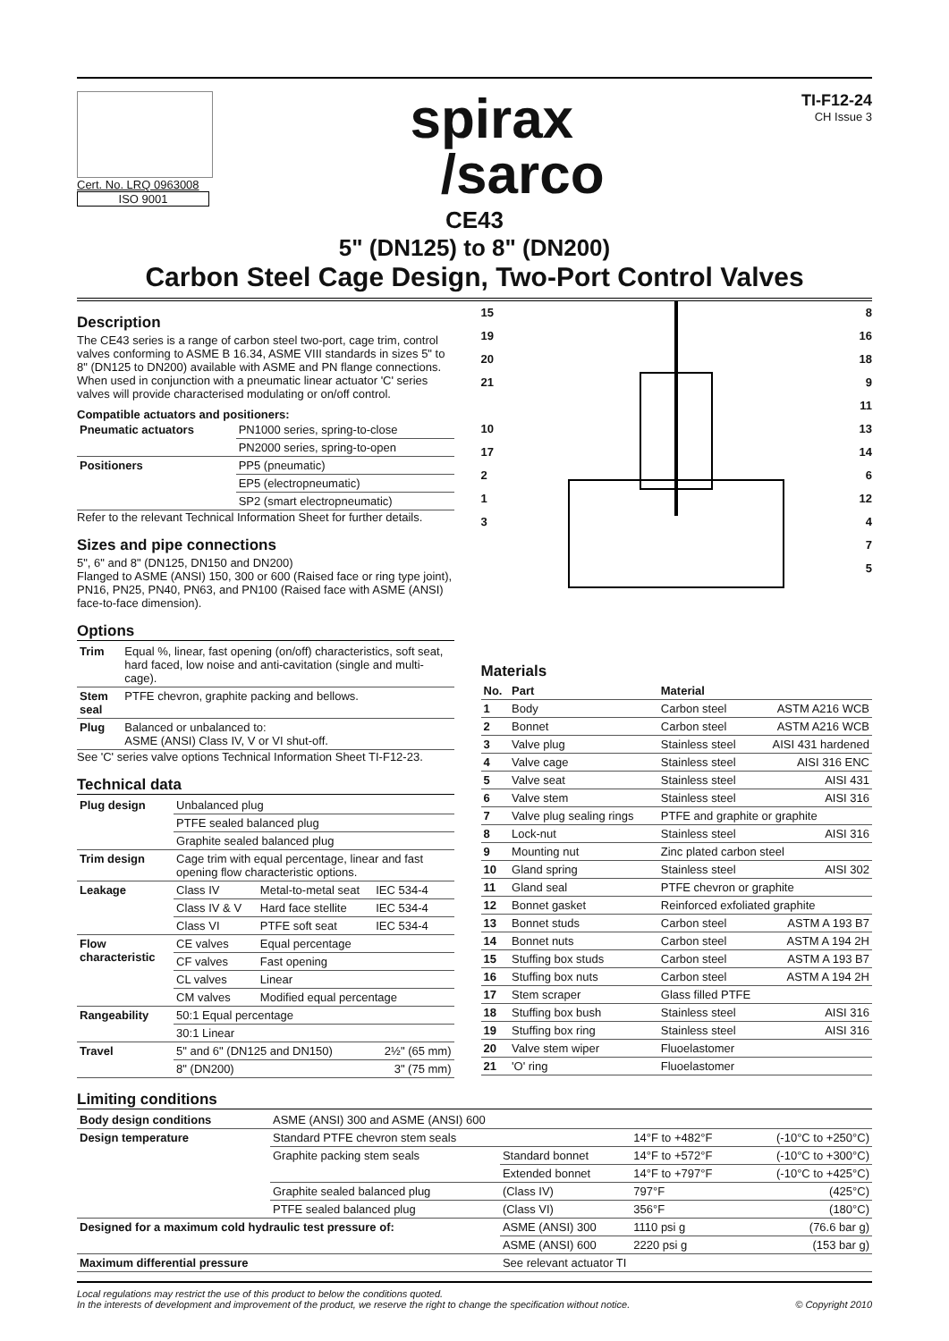Cert. No. LRQ 0963008
ISO 9001
spirax
/sarco
TI-F12-24
CH Issue 3
CE43
5" (DN125) to 8" (DN200)
Carbon Steel Cage Design, Two-Port Control Valves
Description
The CE43 series is a range of carbon steel two-port, cage trim, control valves conforming to ASME B 16.34, ASME VIII standards in sizes 5" to 8" (DN125 to DN200) available with ASME and PN flange connections. When used in conjunction with a pneumatic linear actuator 'C' series valves will provide characterised modulating or on/off control.
Compatible actuators and positioners:
| Pneumatic actuators | PN1000 series, spring-to-close |
| | PN2000 series, spring-to-open |
| Positioners | PP5 (pneumatic) |
| | EP5 (electropneumatic) |
| | SP2 (smart electropneumatic) |
Refer to the relevant Technical Information Sheet for further details.
Sizes and pipe connections
5", 6" and 8" (DN125, DN150 and DN200)
Flanged to ASME (ANSI) 150, 300 or 600 (Raised face or ring type joint), PN16, PN25, PN40, PN63, and PN100 (Raised face with ASME (ANSI) face-to-face dimension).
Options
| Trim | Equal %, linear, fast opening (on/off) characteristics, soft seat, hard faced, low noise and anti-cavitation (single and multi-cage). |
| Stem seal | PTFE chevron, graphite packing and bellows. |
| Plug | Balanced or unbalanced to: ASME (ANSI) Class IV, V or VI shut-off. |
See 'C' series valve options Technical Information Sheet TI-F12-23.
Technical data
| Plug design | Unbalanced plug | | |
| | PTFE sealed balanced plug | | |
| | Graphite sealed balanced plug | | |
| Trim design | Cage trim with equal percentage, linear and fast opening flow characteristic options. | | |
| Leakage | Class IV | Metal-to-metal seat | IEC 534-4 |
| | Class IV & V | Hard face stellite | IEC 534-4 |
| | Class VI | PTFE soft seat | IEC 534-4 |
| Flow characteristic | CE valves | Equal percentage | |
| | CF valves | Fast opening | |
| | CL valves | Linear | |
| | CM valves | Modified equal percentage | |
| Rangeability | 50:1 Equal percentage | | |
| | 30:1 Linear | | |
| Travel | 5" and 6" (DN125 and DN150) | | 2½" (65 mm) |
| | 8" (DN200) | | 3" (75 mm) |
15
19
20
21
10
17
2
1
3
8
16
18
9
11
13
14
6
12
4
7
5
Materials
| No. | Part | Material | |
| --- | --- | --- | --- |
| 1 | Body | Carbon steel | ASTM A216 WCB |
| 2 | Bonnet | Carbon steel | ASTM A216 WCB |
| 3 | Valve plug | Stainless steel | AISI 431 hardened |
| 4 | Valve cage | Stainless steel | AISI 316 ENC |
| 5 | Valve seat | Stainless steel | AISI 431 |
| 6 | Valve stem | Stainless steel | AISI 316 |
| 7 | Valve plug sealing rings | PTFE and graphite or graphite | |
| 8 | Lock-nut | Stainless steel | AISI 316 |
| 9 | Mounting nut | Zinc plated carbon steel | |
| 10 | Gland spring | Stainless steel | AISI 302 |
| 11 | Gland seal | PTFE chevron or graphite | |
| 12 | Bonnet gasket | Reinforced exfoliated graphite | |
| 13 | Bonnet studs | Carbon steel | ASTM A 193 B7 |
| 14 | Bonnet nuts | Carbon steel | ASTM A 194 2H |
| 15 | Stuffing box studs | Carbon steel | ASTM A 193 B7 |
| 16 | Stuffing box nuts | Carbon steel | ASTM A 194 2H |
| 17 | Stem scraper | Glass filled PTFE | |
| 18 | Stuffing box bush | Stainless steel | AISI 316 |
| 19 | Stuffing box ring | Stainless steel | AISI 316 |
| 20 | Valve stem wiper | Fluoelastomer | |
| 21 | 'O' ring | Fluoelastomer | |
Limiting conditions
| Body design conditions | ASME (ANSI) 300 and ASME (ANSI) 600 | | | |
| Design temperature | Standard PTFE chevron stem seals | | 14°F to +482°F | (-10°C to +250°C) |
| | Graphite packing stem seals | Standard bonnet | 14°F to +572°F | (-10°C to +300°C) |
| | | Extended bonnet | 14°F to +797°F | (-10°C to +425°C) |
| | Graphite sealed balanced plug | (Class IV) | 797°F | (425°C) |
| | PTFE sealed balanced plug | (Class VI) | 356°F | (180°C) |
| Designed for a maximum cold hydraulic test pressure of: | | ASME (ANSI) 300 | 1110 psi g | (76.6 bar g) |
| | | ASME (ANSI) 600 | 2220 psi g | (153 bar g) |
| Maximum differential pressure | | See relevant actuator TI | | |
Local regulations may restrict the use of this product to below the conditions quoted.
In the interests of development and improvement of the product, we reserve the right to change the specification without notice. © Copyright 2010